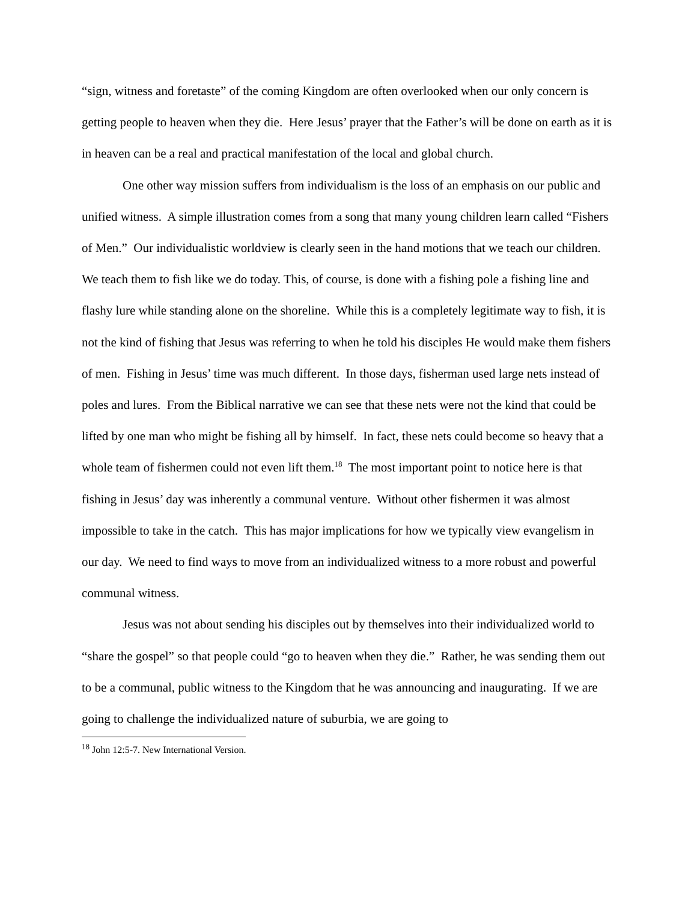“sign, witness and foretaste” of the coming Kingdom are often overlooked when our only concern is getting people to heaven when they die. Here Jesus’ prayer that the Father’s will be done on earth as it is in heaven can be a real and practical manifestation of the local and global church.
One other way mission suffers from individualism is the loss of an emphasis on our public and unified witness. A simple illustration comes from a song that many young children learn called “Fishers of Men.” Our individualistic worldview is clearly seen in the hand motions that we teach our children. We teach them to fish like we do today. This, of course, is done with a fishing pole a fishing line and flashy lure while standing alone on the shoreline. While this is a completely legitimate way to fish, it is not the kind of fishing that Jesus was referring to when he told his disciples He would make them fishers of men. Fishing in Jesus’ time was much different. In those days, fisherman used large nets instead of poles and lures. From the Biblical narrative we can see that these nets were not the kind that could be lifted by one man who might be fishing all by himself. In fact, these nets could become so heavy that a whole team of fishermen could not even lift them.<sup>18</sup> The most important point to notice here is that fishing in Jesus’ day was inherently a communal venture. Without other fishermen it was almost impossible to take in the catch. This has major implications for how we typically view evangelism in our day. We need to find ways to move from an individualized witness to a more robust and powerful communal witness.
Jesus was not about sending his disciples out by themselves into their individualized world to “share the gospel” so that people could “go to heaven when they die.” Rather, he was sending them out to be a communal, public witness to the Kingdom that he was announcing and inaugurating. If we are going to challenge the individualized nature of suburbia, we are going to
<sup>18</sup> John 12:5-7. New International Version.